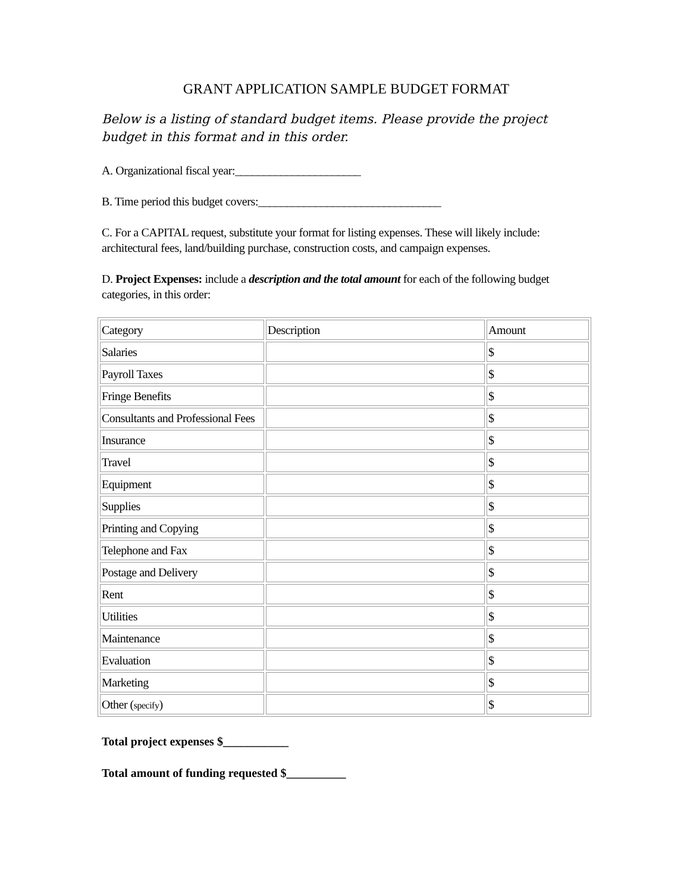GRANT APPLICATION SAMPLE BUDGET FORMAT
Below is a listing of standard budget items. Please provide the project budget in this format and in this order.
A. Organizational fiscal year:______________________
B. Time period this budget covers:________________________________
C. For a CAPITAL request, substitute your format for listing expenses. These will likely include: architectural fees, land/building purchase, construction costs, and campaign expenses.
D. Project Expenses: include a description and the total amount for each of the following budget categories, in this order:
| Category | Description | Amount |
| Salaries | | $ |
| Payroll Taxes | | $ |
| Fringe Benefits | | $ |
| Consultants and Professional Fees | | $ |
| Insurance | | $ |
| Travel | | $ |
| Equipment | | $ |
| Supplies | | $ |
| Printing and Copying | | $ |
| Telephone and Fax | | $ |
| Postage and Delivery | | $ |
| Rent | | $ |
| Utilities | | $ |
| Maintenance | | $ |
| Evaluation | | $ |
| Marketing | | $ |
| Other ( specify ) | | $ |
Total project expenses $___________
Total amount of funding requested $__________